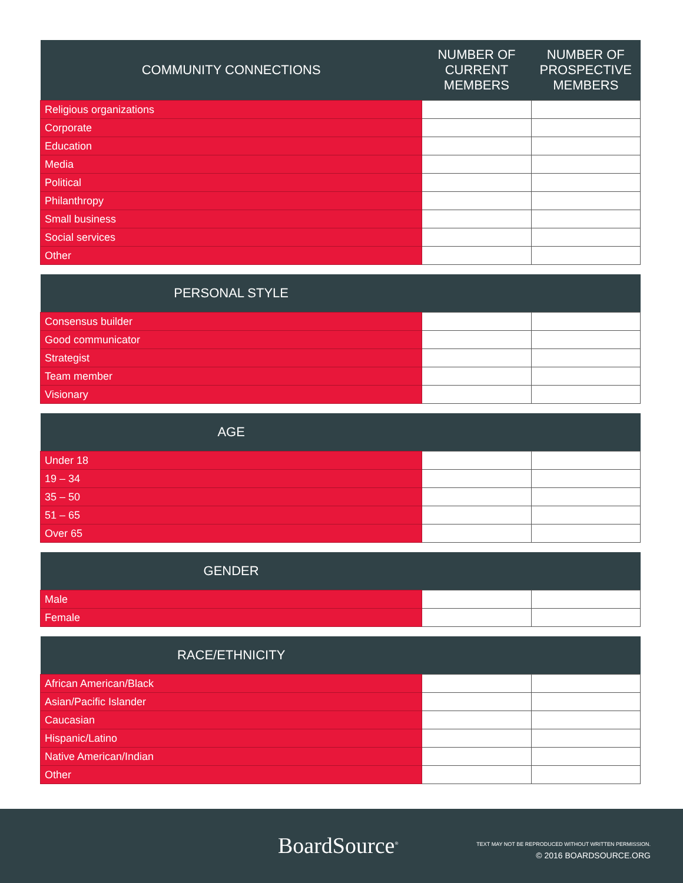| COMMUNITY CONNECTIONS | NUMBER OF CURRENT MEMBERS | NUMBER OF PROSPECTIVE MEMBERS |
| --- | --- | --- |
| Religious organizations | | |
| Corporate | | |
| Education | | |
| Media | | |
| Political | | |
| Philanthropy | | |
| Small business | | |
| Social services | | |
| Other | | |
| PERSONAL STYLE | | |
| --- | --- | --- |
| Consensus builder | | |
| Good communicator | | |
| Strategist | | |
| Team member | | |
| Visionary | | |
| AGE | | |
| --- | --- | --- |
| Under 18 | | |
| 19 – 34 | | |
| 35 – 50 | | |
| 51 – 65 | | |
| Over 65 | | |
| GENDER | | |
| --- | --- | --- |
| Male | | |
| Female | | |
| RACE/ETHNICITY | | |
| --- | --- | --- |
| African American/Black | | |
| Asian/Pacific Islander | | |
| Caucasian | | |
| Hispanic/Latino | | |
| Native American/Indian | | |
| Other | | |
BoardSource<sup>®</sup>
TEXT MAY NOT BE REPRODUCED WITHOUT WRITTEN PERMISSION.
© 2016 BOARDSOURCE.ORG